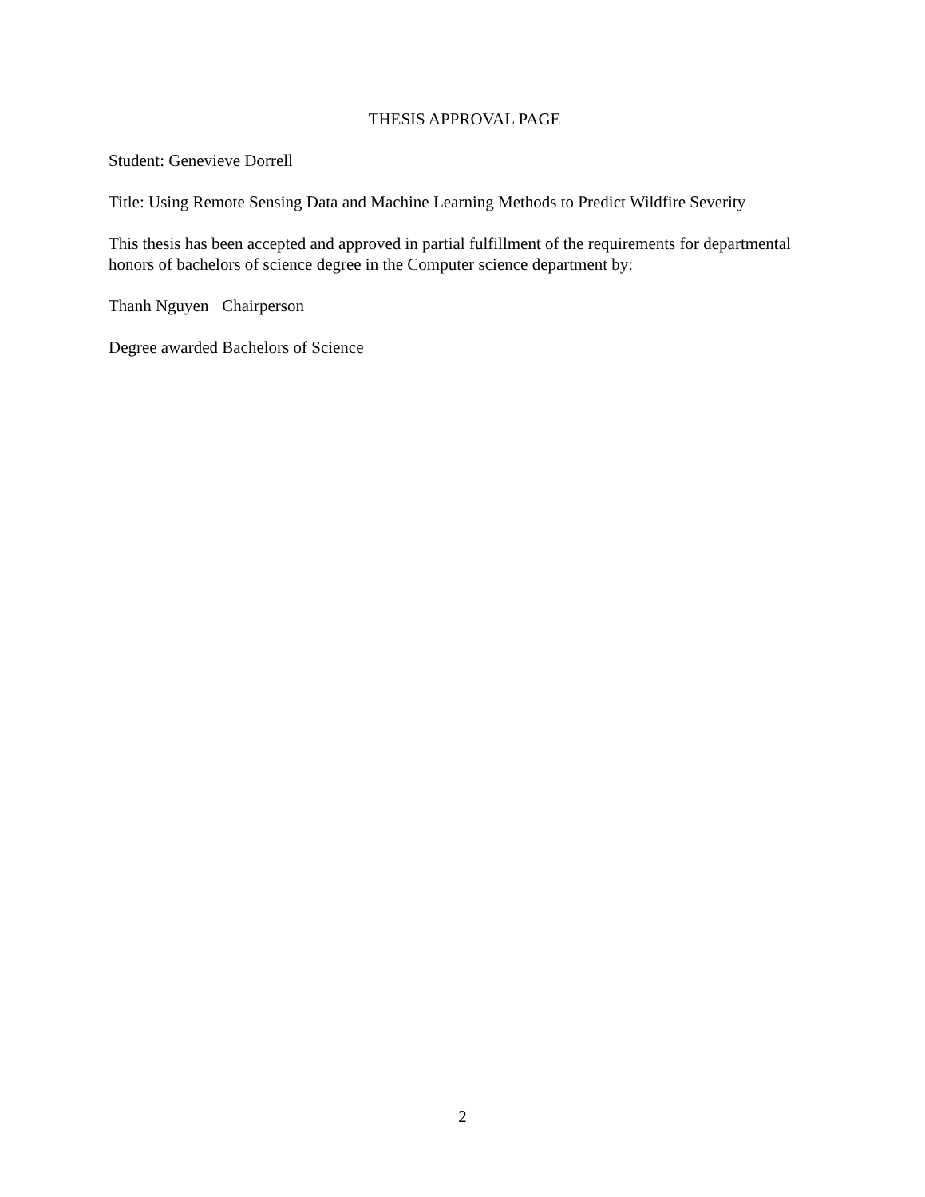THESIS APPROVAL PAGE
Student: Genevieve Dorrell
Title: Using Remote Sensing Data and Machine Learning Methods to Predict Wildfire Severity
This thesis has been accepted and approved in partial fulfillment of the requirements for departmental honors of bachelors of science degree in the Computer science department by:
Thanh Nguyen Chairperson
Degree awarded Bachelors of Science
2